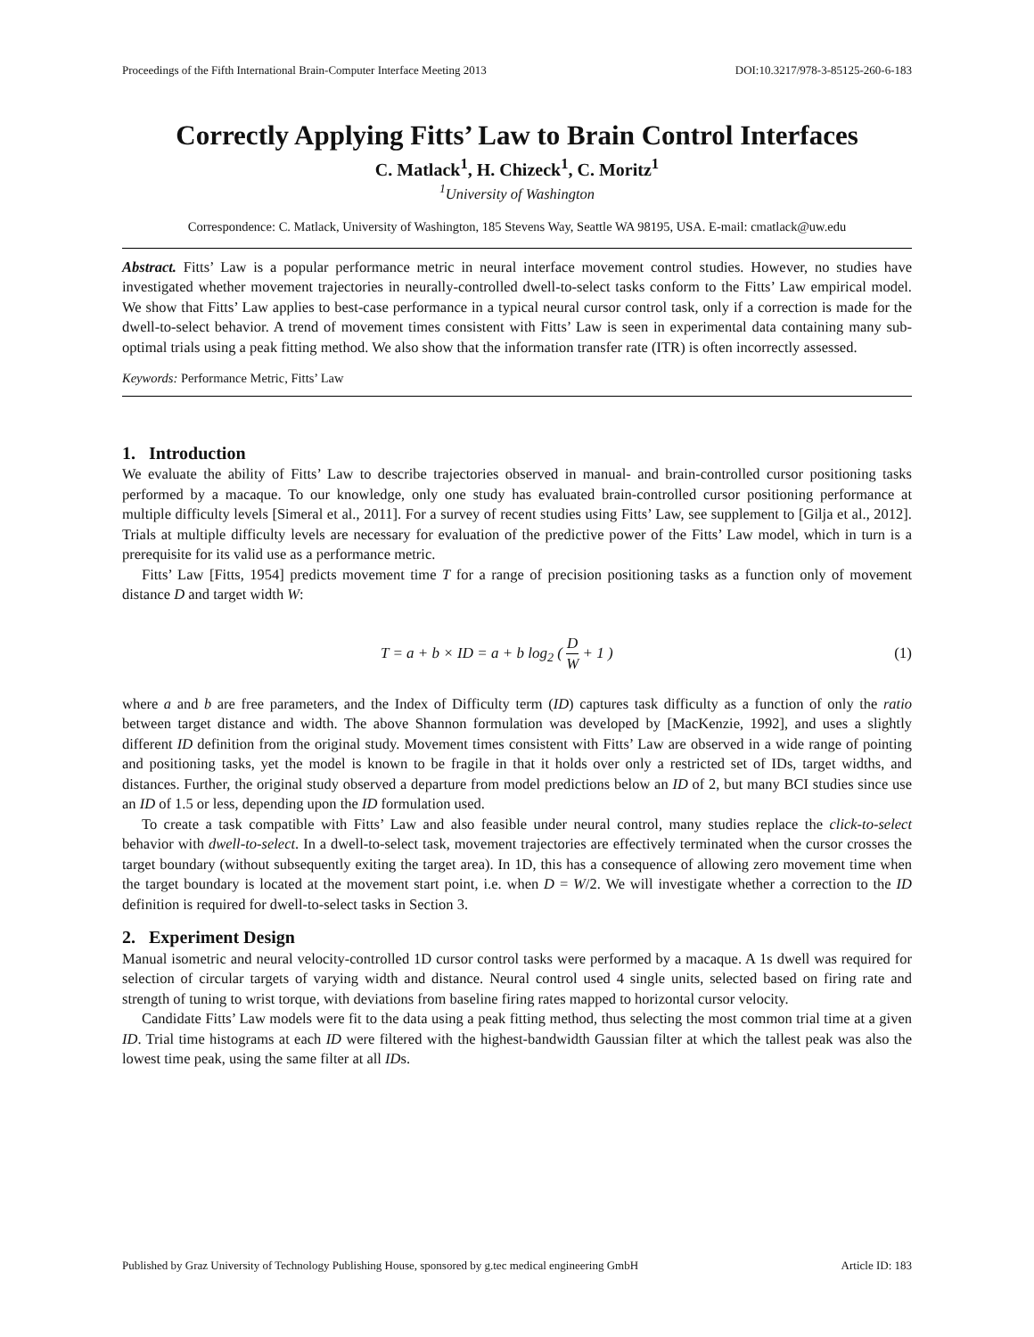Proceedings of the Fifth International Brain-Computer Interface Meeting 2013 DOI:10.3217/978-3-85125-260-6-183
Correctly Applying Fitts’ Law to Brain Control Interfaces
C. Matlack<sup>1</sup>, H. Chizeck<sup>1</sup>, C. Moritz<sup>1</sup>
<sup>1</sup> University of Washington
Correspondence: C. Matlack, University of Washington, 185 Stevens Way, Seattle WA 98195, USA. E-mail: cmatlack@uw.edu
Abstract. Fitts’ Law is a popular performance metric in neural interface movement control studies. However, no studies have investigated whether movement trajectories in neurally-controlled dwell-to-select tasks conform to the Fitts’ Law empirical model. We show that Fitts’ Law applies to best-case performance in a typical neural cursor control task, only if a correction is made for the dwell-to-select behavior. A trend of movement times consistent with Fitts’ Law is seen in experimental data containing many sub-optimal trials using a peak fitting method. We also show that the information transfer rate (ITR) is often incorrectly assessed.
Keywords: Performance Metric, Fitts’ Law
1. Introduction
We evaluate the ability of Fitts’ Law to describe trajectories observed in manual- and brain-controlled cursor positioning tasks performed by a macaque. To our knowledge, only one study has evaluated brain-controlled cursor positioning performance at multiple difficulty levels [Simeral et al., 2011]. For a survey of recent studies using Fitts’ Law, see supplement to [Gilja et al., 2012]. Trials at multiple difficulty levels are necessary for evaluation of the predictive power of the Fitts’ Law model, which in turn is a prerequisite for its valid use as a performance metric.
Fitts’ Law [Fitts, 1954] predicts movement time T for a range of precision positioning tasks as a function only of movement distance D and target width W:
T = a + b × ID = a + b log<sub>2</sub> ( D W + 1 ) (1)
where a and b are free parameters, and the Index of Difficulty term (ID) captures task difficulty as a function of only the ratio between target distance and width. The above Shannon formulation was developed by [MacKenzie, 1992], and uses a slightly different ID definition from the original study. Movement times consistent with Fitts’ Law are observed in a wide range of pointing and positioning tasks, yet the model is known to be fragile in that it holds over only a restricted set of IDs, target widths, and distances. Further, the original study observed a departure from model predictions below an ID of 2, but many BCI studies since use an ID of 1.5 or less, depending upon the ID formulation used.
To create a task compatible with Fitts’ Law and also feasible under neural control, many studies replace the click-to-select behavior with dwell-to-select. In a dwell-to-select task, movement trajectories are effectively terminated when the cursor crosses the target boundary (without subsequently exiting the target area). In 1D, this has a consequence of allowing zero movement time when the target boundary is located at the movement start point, i.e. when D = W/2. We will investigate whether a correction to the ID definition is required for dwell-to-select tasks in Section 3.
2. Experiment Design
Manual isometric and neural velocity-controlled 1D cursor control tasks were performed by a macaque. A 1s dwell was required for selection of circular targets of varying width and distance. Neural control used 4 single units, selected based on firing rate and strength of tuning to wrist torque, with deviations from baseline firing rates mapped to horizontal cursor velocity.
Candidate Fitts’ Law models were fit to the data using a peak fitting method, thus selecting the most common trial time at a given ID. Trial time histograms at each ID were filtered with the highest-bandwidth Gaussian filter at which the tallest peak was also the lowest time peak, using the same filter at all IDs.
Published by Graz University of Technology Publishing House, sponsored by g.tec medical engineering GmbH Article ID: 183